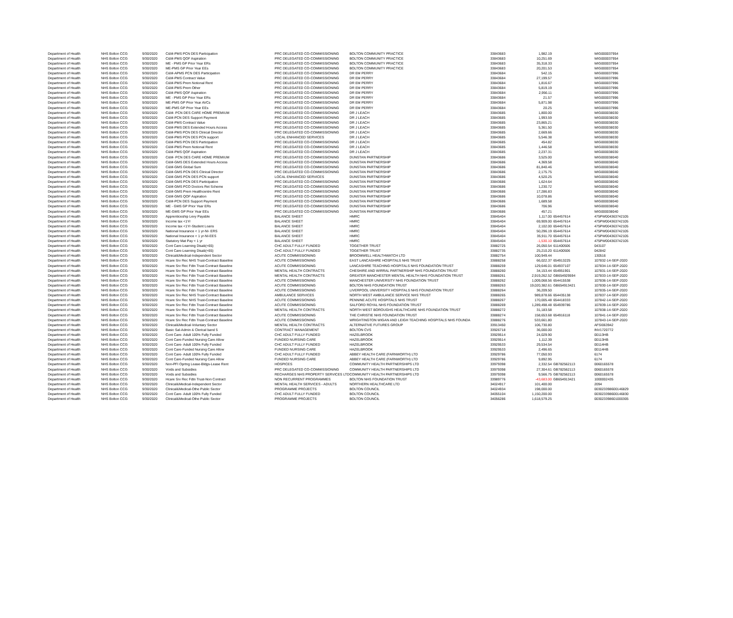| Department of Health | NHS Bolton CCG | 9/30/2020 | C&M-PMS PCN DES Participation | PRC DELEGATED CO-COMMISSIONING | BOLTON COMMUNITY PRACTICE | 33843683 | 1,982.19 | | WIG000037954 |
| Department of Health | NHS Bolton CCG | 9/30/2020 | C&M-PMS QOF Aspiration | PRC DELEGATED CO-COMMISSIONING | BOLTON COMMUNITY PRACTICE | 33843683 | 10,251.69 | | WIG000037954 |
| Department of Health | NHS Bolton CCG | 9/30/2020 | ME - PMS GP Prior Year ERs | PRC DELEGATED CO-COMMISSIONING | BOLTON COMMUNITY PRACTICE | 33843683 | 35,318.33 | | WIG000037954 |
| Department of Health | NHS Bolton CCG | 9/30/2020 | ME-PMS GP Prior Year EEs | PRC DELEGATED CO-COMMISSIONING | BOLTON COMMUNITY PRACTICE | 33843683 | 20,201.53 | | WIG000037954 |
| Department of Health | NHS Bolton CCG | 9/30/2020 | C&M-APMS PCN DES Participation | PRC DELEGATED CO-COMMISSIONING | DR EM PERRY | 33843684 | 542.15 | | WIG000037996 |
| Department of Health | NHS Bolton CCG | 9/30/2020 | C&M-PMS Contract Value | PRC DELEGATED CO-COMMISSIONING | DR EM PERRY | 33843684 | 27,199.57 | | WIG000037996 |
| Department of Health | NHS Bolton CCG | 9/30/2020 | C&M-PMS Prem Notional Rent | PRC DELEGATED CO-COMMISSIONING | DR EM PERRY | 33843684 | 1,816.67 | | WIG000037996 |
| Department of Health | NHS Bolton CCG | 9/30/2020 | C&M-PMS Prem Other | PRC DELEGATED CO-COMMISSIONING | DR EM PERRY | 33843684 | 5,819.19 | | WIG000037996 |
| Department of Health | NHS Bolton CCG | 9/30/2020 | C&M-PMS QOF Aspiration | PRC DELEGATED CO-COMMISSIONING | DR EM PERRY | 33843684 | 2,956.11 | | WIG000037996 |
| Department of Health | NHS Bolton CCG | 9/30/2020 | ME - PMS GP Prior Year ERs | PRC DELEGATED CO-COMMISSIONING | DR EM PERRY | 33843684 | 21.57 | | WIG000037996 |
| Department of Health | NHS Bolton CCG | 9/30/2020 | ME-PMS GP Prior Year AVCs | PRC DELEGATED CO-COMMISSIONING | DR EM PERRY | 33843684 | 5,871.98 | | WIG000037996 |
| Department of Health | NHS Bolton CCG | 9/30/2020 | ME-PMS GP Prior Year EEs | PRC DELEGATED CO-COMMISSIONING | DR EM PERRY | 33843684 | 20.25 | | WIG000037996 |
| Department of Health | NHS Bolton CCG | 9/30/2020 | C&M- PCN DES CARE HOME PREMIUM | PRC DELEGATED CO-COMMISSIONING | DR J LEACH | 33843685 | 1,800.00 | | WIG000038030 |
| Department of Health | NHS Bolton CCG | 9/30/2020 | C&M-PCN DES Support Payment | PRC DELEGATED CO-COMMISSIONING | DR J LEACH | 33843685 | 1,993.59 | | WIG000038030 |
| Department of Health | NHS Bolton CCG | 9/30/2020 | C&M-PMS Contract Value | PRC DELEGATED CO-COMMISSIONING | DR J LEACH | 33843685 | 23,865.21 | | WIG000038030 |
| Department of Health | NHS Bolton CCG | 9/30/2020 | C&M-PMS DES Extended Hours Access | PRC DELEGATED CO-COMMISSIONING | DR J LEACH | 33843685 | 5,361.50 | | WIG000038030 |
| Department of Health | NHS Bolton CCG | 9/30/2020 | C&M-PMS PCN DES Clinical Director | PRC DELEGATED CO-COMMISSIONING | DR J LEACH | 33843685 | 2,669.66 | | WIG000038030 |
| Department of Health | NHS Bolton CCG | 9/30/2020 | C&M-PMS PCN DES PCN support | LOCAL ENHANCED SERVICES | DR J LEACH | 33843685 | 5,546.38 | | WIG000038030 |
| Department of Health | NHS Bolton CCG | 9/30/2020 | C&M-PMS PCN DES Participation | PRC DELEGATED CO-COMMISSIONING | DR J LEACH | 33843685 | 454.82 | | WIG000038030 |
| Department of Health | NHS Bolton CCG | 9/30/2020 | C&M-PMS Prem Notional Rent | PRC DELEGATED CO-COMMISSIONING | DR J LEACH | 33843685 | 1,446.58 | | WIG000038030 |
| Department of Health | NHS Bolton CCG | 9/30/2020 | C&M-PMS QOF Aspiration | PRC DELEGATED CO-COMMISSIONING | DR J LEACH | 33843685 | 2,237.31 | | WIG000038030 |
| Department of Health | NHS Bolton CCG | 9/30/2020 | C&M- PCN DES CARE HOME PREMIUM | PRC DELEGATED CO-COMMISSIONING | DUNSTAN PARTNERSHIP | 33843686 | 3,525.00 | | WIG000038040 |
| Department of Health | NHS Bolton CCG | 9/30/2020 | C&M-GMS DES Extended Hours Access | PRC DELEGATED CO-COMMISSIONING | DUNSTAN PARTNERSHIP | 33843686 | 4,369.58 | | WIG000038040 |
| Department of Health | NHS Bolton CCG | 9/30/2020 | C&M-GMS Global Sum | PRC DELEGATED CO-COMMISSIONING | DUNSTAN PARTNERSHIP | 33843686 | 81,840.46 | | WIG000038040 |
| Department of Health | NHS Bolton CCG | 9/30/2020 | C&M-GMS PCN DES Clinical Director | PRC DELEGATED CO-COMMISSIONING | DUNSTAN PARTNERSHIP | 33843686 | 2,175.75 | | WIG000038040 |
| Department of Health | NHS Bolton CCG | 9/30/2020 | C&M-GMS PCN DES PCN support | LOCAL ENHANCED SERVICES | DUNSTAN PARTNERSHIP | 33843686 | 4,520.25 | | WIG000038040 |
| Department of Health | NHS Bolton CCG | 9/30/2020 | C&M-GMS PCN DES Participation | PRC DELEGATED CO-COMMISSIONING | DUNSTAN PARTNERSHIP | 33843686 | 1,624.64 | | WIG000038040 |
| Department of Health | NHS Bolton CCG | 9/30/2020 | C&M-GMS PCO Doctors Ret Scheme | PRC DELEGATED CO-COMMISSIONING | DUNSTAN PARTNERSHIP | 33843686 | 1,230.72 | | WIG000038040 |
| Department of Health | NHS Bolton CCG | 9/30/2020 | C&M-GMS Prem Healthcentre Rent | PRC DELEGATED CO-COMMISSIONING | DUNSTAN PARTNERSHIP | 33843686 | 17,286.83 | | WIG000038040 |
| Department of Health | NHS Bolton CCG | 9/30/2020 | C&M-GMS QOF Aspiration | PRC DELEGATED CO-COMMISSIONING | DUNSTAN PARTNERSHIP | 33843686 | 10,078.86 | | WIG000038040 |
| Department of Health | NHS Bolton CCG | 9/30/2020 | C&M-PCN DES Support Payment | PRC DELEGATED CO-COMMISSIONING | DUNSTAN PARTNERSHIP | 33843686 | 1,689.58 | | WIG000038040 |
| Department of Health | NHS Bolton CCG | 9/30/2020 | ME - GMS GP Prior Year ERs | PRC DELEGATED CO-COMMISSIONING | DUNSTAN PARTNERSHIP | 33843686 | 706.96 | | WIG000038040 |
| Department of Health | NHS Bolton CCG | 9/30/2020 | ME-GMS GP Prior Year EEs | PRC DELEGATED CO-COMMISSIONING | DUNSTAN PARTNERSHIP | 33843686 | 457.21 | | WIG000038040 |
| Department of Health | NHS Bolton CCG | 9/30/2020 | Apprenticeship Levy Payable | BALANCE SHEET | HMRC | 33845404 | 1,117.00 | 654457614 | 475PW004363742105 |
| Department of Health | NHS Bolton CCG | 9/30/2020 | Income tax <1Yr | BALANCE SHEET | HMRC | 33845404 | 69,909.00 | 654457614 | 475PW004363742105 |
| Department of Health | NHS Bolton CCG | 9/30/2020 | Income tax <1Yr-Student Loans | BALANCE SHEET | HMRC | 33845404 | 2,102.00 | 654457614 | 475PW004363742105 |
| Department of Health | NHS Bolton CCG | 9/30/2020 | National Insurance < 1 yr-NI- ERS | BALANCE SHEET | HMRC | 33845404 | 50,296.19 | 654457614 | 475PW004363742105 |
| Department of Health | NHS Bolton CCG | 9/30/2020 | National Insurance < 1 yr-NI-EES | BALANCE SHEET | HMRC | 33845404 | 35,911.70 | 654457614 | 475PW004363742105 |
| Department of Health | NHS Bolton CCG | 9/30/2020 | Statutory Mat Pay < 1 yr | BALANCE SHEET | HMRC | 33845404 | -1,530.10 | 654457614 | 475PW004363742105 |
| Department of Health | NHS Bolton CCG | 9/30/2020 | Cont Care-Learning Disab(<65) | CHC ADULT FULLY FUNDED | TOGETHER TRUST | 33882725 | 26,050.54 | 611400506 | 043107 |
| Department of Health | NHS Bolton CCG | 9/30/2020 | Cont Care-Learning Disab(<65) | CHC ADULT FULLY FUNDED | TOGETHER TRUST | 33882735 | 25,210.20 | 611400506 | 042842 |
| Department of Health | NHS Bolton CCG | 9/30/2020 | Clinical&Medical-Independent Sector | ACUTE COMMISSIONING | BROOMWELL HEALTHWATCH LTD | 33882754 | 100,949.44 | | 130516 |
| Department of Health | NHS Bolton CCG | 9/30/2020 | Hcare Srv Rec NHS Trust-Contract Baseline | ACUTE COMMISSIONING | EAST LANCASHIRE HOSPITALS NHS TRUST | 33888258 | 66,022.37 | 654913225 | 107832-14-SEP-2020 |
| Department of Health | NHS Bolton CCG | 9/30/2020 | Hcare Srv Rec Fdtn Trust-Contract Baseline | ACUTE COMMISSIONING | LANCASHIRE TEACHING HOSPITALS NHS FOUNDATION TRUST | 33888259 | 129,646.01 | 654937107 | 107834-14-SEP-2020 |
| Department of Health | NHS Bolton CCG | 9/30/2020 | Hcare Srv Rec Fdtn Trust-Contract Baseline | MENTAL HEALTH CONTRACTS | CHESHIRE AND WIRRAL PARTNERSHIP NHS FOUNDATION TRUST | 33888260 | 34,153.44 | 654951901 | 107831-14-SEP-2020 |
| Department of Health | NHS Bolton CCG | 9/30/2020 | Hcare Srv Rec Fdtn Trust-Contract Baseline | MENTAL HEALTH CONTRACTS | GREATER MANCHESTER MENTAL HEALTH NHS FOUNDATION TRUST | 33888261 | 2,919,262.52 | GB654929594 | 107833-14-SEP-2020 |
| Department of Health | NHS Bolton CCG | 9/30/2020 | Hcare Srv Rec Fdtn Trust-Contract Baseline | ACUTE COMMISSIONING | MANCHESTER UNIVERSITY NHS FOUNDATION TRUST | 33888262 | 1,009,068.56 | 654415538 | 107836-14-SEP-2020 |
| Department of Health | NHS Bolton CCG | 9/30/2020 | Hcare Srv Rec Fdtn Trust-Contract Baseline | ACUTE COMMISSIONING | BOLTON NHS FOUNDATION TRUST | 33888263 | 19,020,382.61 | GB654913421 | 107830-14-SEP-2020 |
| Department of Health | NHS Bolton CCG | 9/30/2020 | Hcare Srv Rec Fdtn Trust-Contract Baseline | ACUTE COMMISSIONING | LIVERPOOL UNIVERSITY HOSPITALS NHS FOUNDATION TRUST | 33888264 | 36,209.50 | | 107835-14-SEP-2020 |
| Department of Health | NHS Bolton CCG | 9/30/2020 | Hcare Srv Rec NHS Trust-Contract Baseline | AMBULANCE SERVICES | NORTH WEST AMBULANCE SERVICE NHS TRUST | 33888265 | 989,878.66 | 654435138 | 107837-14-SEP-2020 |
| Department of Health | NHS Bolton CCG | 9/30/2020 | Hcare Srv Rec NHS Trust-Contract Baseline | ACUTE COMMISSIONING | PENNINE ACUTE HOSPITALS NHS TRUST | 33888267 | 170,005.48 | 654418333 | 107842-14-SEP-2020 |
| Department of Health | NHS Bolton CCG | 9/30/2020 | Hcare Srv Rec Fdtn Trust-Contract Baseline | ACUTE COMMISSIONING | SALFORD ROYAL NHS FOUNDATION TRUST | 33888269 | 1,289,498.48 | 654939786 | 107839-14-SEP-2020 |
| Department of Health | NHS Bolton CCG | 9/30/2020 | Hcare Srv Rec Fdtn Trust-Contract Baseline | MENTAL HEALTH CONTRACTS | NORTH WEST BOROUGHS HEALTHCARE NHS FOUNDATION TRUST | 33888272 | 31,183.58 | | 107838-14-SEP-2020 |
| Department of Health | NHS Bolton CCG | 9/30/2020 | Hcare Srv Rec Fdtn Trust-Contract Baseline | ACUTE COMMISSIONING | THE CHRISTIE NHS FOUNDATION TRUST | 33888274 | 158,653.68 | 654916118 | 107841-14-SEP-2020 |
| Department of Health | NHS Bolton CCG | 9/30/2020 | Hcare Srv Rec Fdtn Trust-Contract Baseline | ACUTE COMMISSIONING | WRIGHTINGTON WIGAN AND LEIGH TEACHING HOSPITALS NHS FOUNDA | 33888276 | 533,661.80 | | 107843-14-SEP-2020 |
| Department of Health | NHS Bolton CCG | 9/30/2020 | Clinical&Medical-Voluntary Sector | MENTAL HEALTH CONTRACTS | ALTERNATIVE FUTURES GROUP | 33913450 | 106,730.80 | | AFSI063942 |
| Department of Health | NHS Bolton CCG | 9/30/2020 | Basic Sal-Admin & Clerical band 5 | CONTRACT MANAGEMENT | BOLTON CVS | 33926718 | 36,000.00 | | INV1720772 |
| Department of Health | NHS Bolton CCG | 9/30/2020 | Cont Care- Adult 100% Fully Funded | CHC ADULT FULLY FUNDED | HAZELBROOK | 33929514 | 24,029.90 | | 00113HB |
| Department of Health | NHS Bolton CCG | 9/30/2020 | Cont Care-Funded Nursing Care Allow | FUNDED NURSING CARE | HAZELBROOK | 33929514 | 1,112.39 | | 00113HB |
| Department of Health | NHS Bolton CCG | 9/30/2020 | Cont Care- Adult 100% Fully Funded | CHC ADULT FULLY FUNDED | HAZELBROOK | 33929533 | 29,534.54 | | 00114HB |
| Department of Health | NHS Bolton CCG | 9/30/2020 | Cont Care-Funded Nursing Care Allow | FUNDED NURSING CARE | HAZELBROOK | 33929533 | 2,496.65 | | 00114HB |
| Department of Health | NHS Bolton CCG | 9/30/2020 | Cont Care- Adult 100% Fully Funded | CHC ADULT FULLY FUNDED | ABBEY HEALTH CARE (FARNWORTH) LTD | 33929786 | 77,050.93 | | 6174 |
| Department of Health | NHS Bolton CCG | 9/30/2020 | Cont Care-Funded Nursing Care Allow | FUNDED NURSING CARE | ABBEY HEALTH CARE (FARNWORTH) LTD | 33929786 | 9,892.95 | | 6174 |
| Department of Health | NHS Bolton CCG | 9/30/2020 | Non-PFI Oprtng Lease-Bldgs-Lease Rent | HOSPICES | COMMUNITY HEALTH PARTNERSHIPS LTD | 33979398 | 2,332.54 | GB782562113 | 0060165578 |
| Department of Health | NHS Bolton CCG | 9/30/2020 | Voids and Subsidies | PRC DELEGATED CO-COMMISSIONING | COMMUNITY HEALTH PARTNERSHIPS LTD | 33979398 | 27,304.61 | GB782562113 | 0060165578 |
| Department of Health | NHS Bolton CCG | 9/30/2020 | Voids and Subsidies | RECHARGES NHS PROPERTY SERVICES LTD | COMMUNITY HEALTH PARTNERSHIPS LTD | 33979398 | 9,566.75 | GB782562113 | 0060165578 |
| Department of Health | NHS Bolton CCG | 9/30/2020 | Hcare Srv Rec Fdtn Trust-Non Contract | NON RECURRENT PROGRAMMES | BOLTON NHS FOUNDATION TRUST | 33989776 | -43,683.00 | GB654913421 | 1000002435 |
| Department of Health | NHS Bolton CCG | 9/30/2020 | Clinical&Medical-Independent Sector | MENTAL HEALTH SERVICES - ADULTS | NORTHERN HEALTHCARE LTD | 34024917 | 101,400.00 | | 2094 |
| Department of Health | NHS Bolton CCG | 9/30/2020 | Clinical&Medical-Othe Public Sector | PROGRAMME PROJECTS | BOLTON COUNCIL | 34024934 | 198,000.00 | | 003023398600146829 |
| Department of Health | NHS Bolton CCG | 9/30/2020 | Cont Care- Adult 100% Fully Funded | CHC ADULT FULLY FUNDED | BOLTON COUNCIL | 34055104 | 1,150,200.00 | | 003023398600146830 |
| Department of Health | NHS Bolton CCG | 9/30/2020 | Clinical&Medical-Othe Public Sector | PROGRAMME PROJECTS | BOLTON COUNCIL | 34056286 | 1,618,579.25 | | 003023398601000305 |